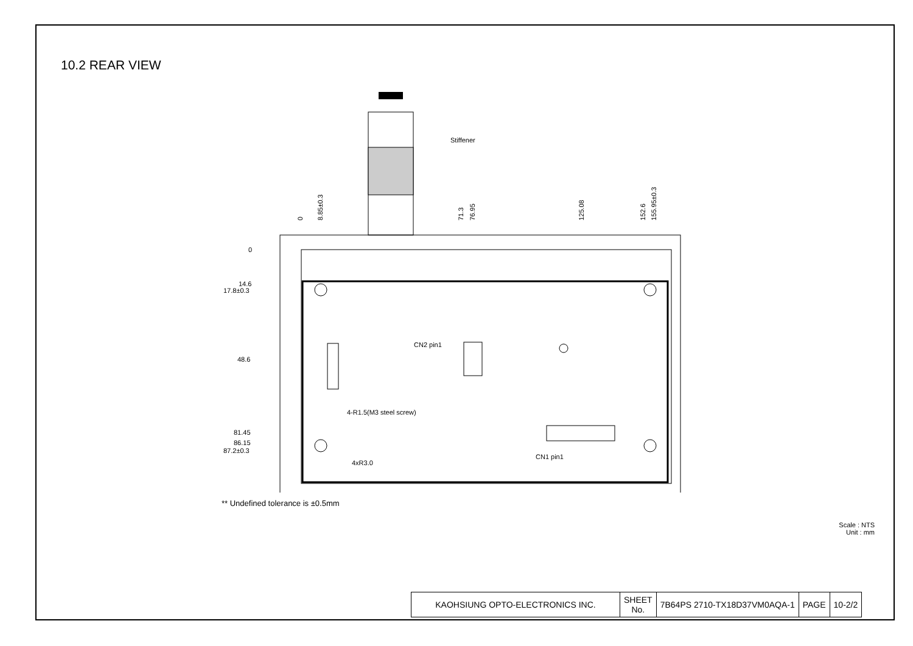10.2 REAR VIEW
Stiffener
CN2 pin1
CN1 pin1
4-R1.5(M3 steel screw)
4xR3.0
0
14.6
17.8±0.3
48.6
81.45
86.15
87.2±0.3
0
8.85±0.3
71.3
76.95
125.08
152.6
155.95±0.3
** Undefined tolerance is ±0.5mm
Scale : NTS
Unit : mm
| KAOHSIUNG OPTO-ELECTRONICS INC. | SHEET No. | 7B64PS 2710-TX18D37VM0AQA-1 | PAGE | 10-2/2 |